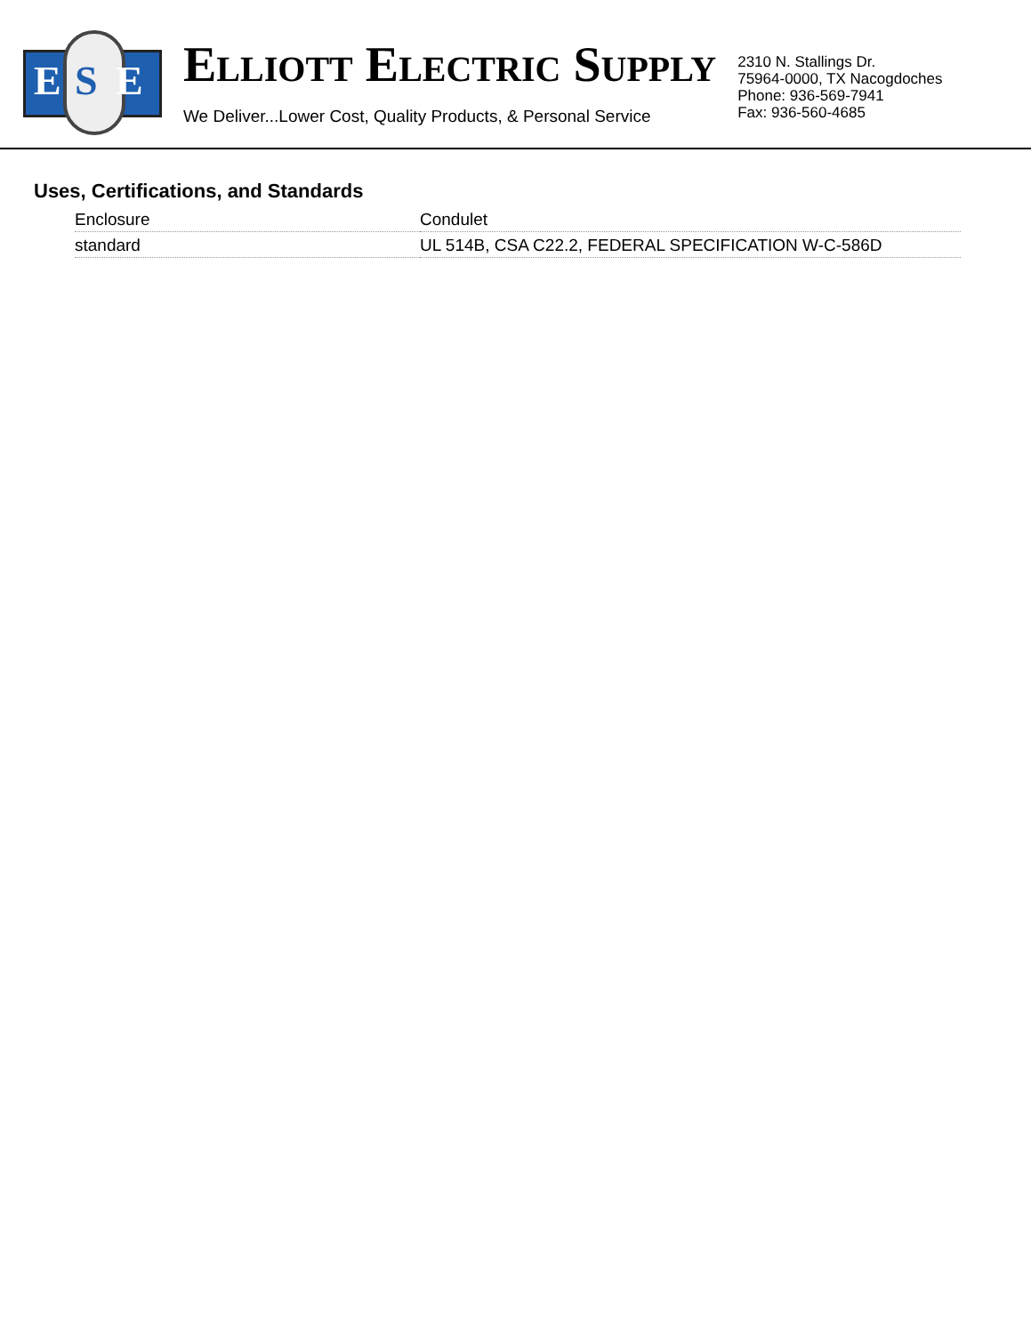E S E
ELLIOTT ELECTRIC SUPPLY
We Deliver...Lower Cost, Quality Products, & Personal Service
2310 N. Stallings Dr.
75964-0000, TX Nacogdoches
Phone: 936-569-7941
Fax: 936-560-4685
Uses, Certifications, and Standards
| Enclosure | Condulet |
| standard | UL 514B, CSA C22.2, FEDERAL SPECIFICATION W-C-586D |